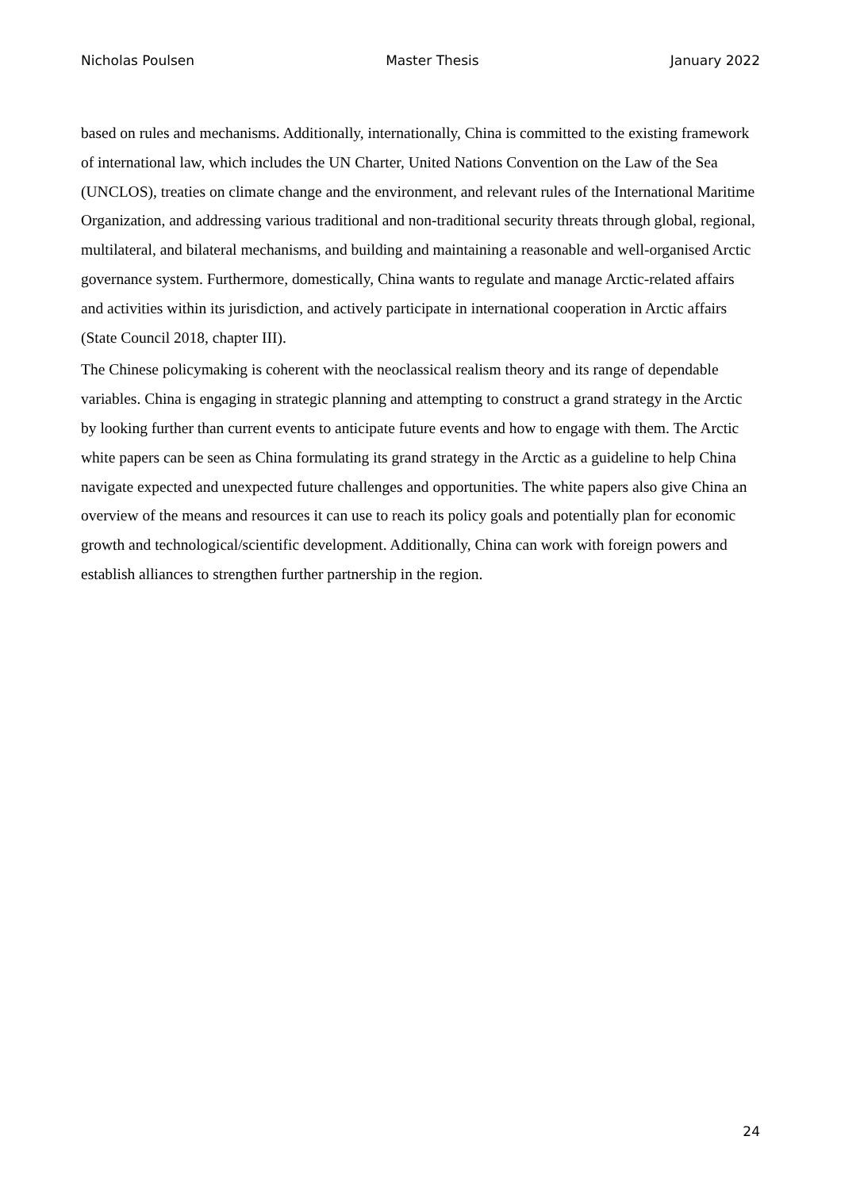Nicholas Poulsen Master Thesis January 2022
based on rules and mechanisms. Additionally, internationally, China is committed to the existing framework of international law, which includes the UN Charter, United Nations Convention on the Law of the Sea (UNCLOS), treaties on climate change and the environment, and relevant rules of the International Maritime Organization, and addressing various traditional and non-traditional security threats through global, regional, multilateral, and bilateral mechanisms, and building and maintaining a reasonable and well-organised Arctic governance system. Furthermore, domestically, China wants to regulate and manage Arctic-related affairs and activities within its jurisdiction, and actively participate in international cooperation in Arctic affairs (State Council 2018, chapter III).
The Chinese policymaking is coherent with the neoclassical realism theory and its range of dependable variables. China is engaging in strategic planning and attempting to construct a grand strategy in the Arctic by looking further than current events to anticipate future events and how to engage with them. The Arctic white papers can be seen as China formulating its grand strategy in the Arctic as a guideline to help China navigate expected and unexpected future challenges and opportunities. The white papers also give China an overview of the means and resources it can use to reach its policy goals and potentially plan for economic growth and technological/scientific development. Additionally, China can work with foreign powers and establish alliances to strengthen further partnership in the region.
24